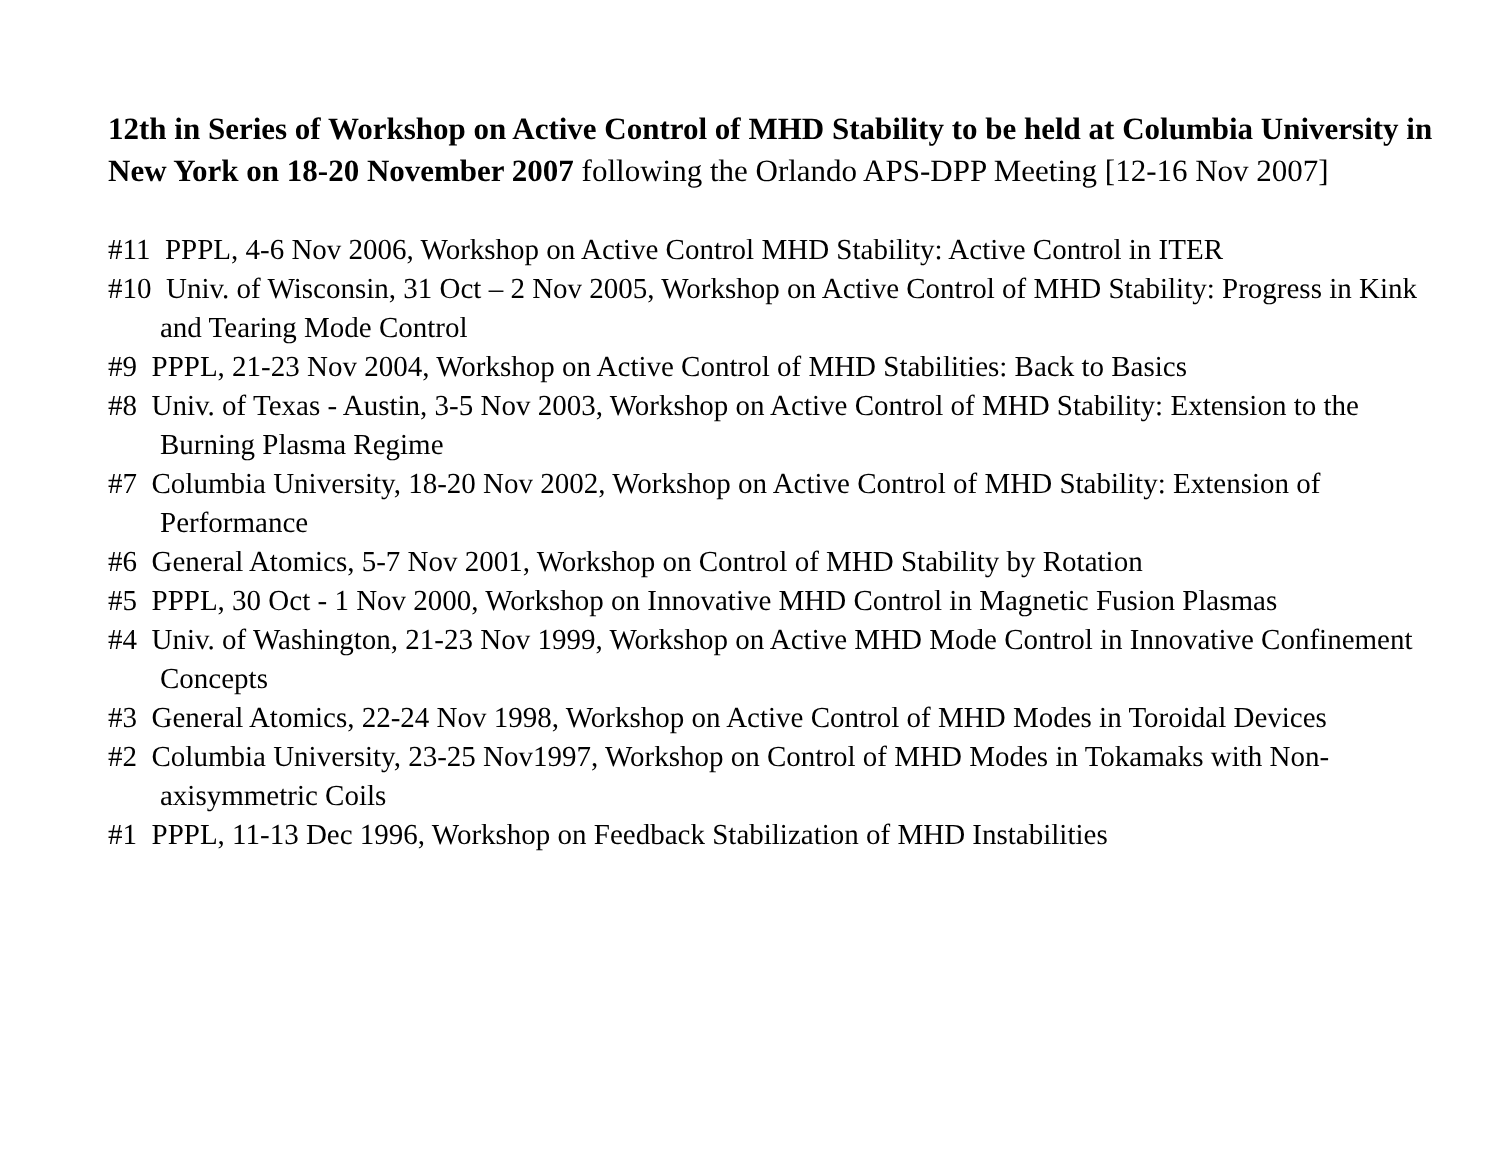12th in Series of Workshop on Active Control of MHD Stability to be held at Columbia University in New York on 18-20 November 2007 following the Orlando APS-DPP Meeting [12-16 Nov 2007]
#11 PPPL, 4-6 Nov 2006, Workshop on Active Control MHD Stability: Active Control in ITER
#10 Univ. of Wisconsin, 31 Oct – 2 Nov 2005, Workshop on Active Control of MHD Stability: Progress in Kink and Tearing Mode Control
#9 PPPL, 21-23 Nov 2004, Workshop on Active Control of MHD Stabilities: Back to Basics
#8 Univ. of Texas - Austin, 3-5 Nov 2003, Workshop on Active Control of MHD Stability: Extension to the Burning Plasma Regime
#7 Columbia University, 18-20 Nov 2002, Workshop on Active Control of MHD Stability: Extension of Performance
#6 General Atomics, 5-7 Nov 2001, Workshop on Control of MHD Stability by Rotation
#5 PPPL, 30 Oct - 1 Nov 2000, Workshop on Innovative MHD Control in Magnetic Fusion Plasmas
#4 Univ. of Washington, 21-23 Nov 1999, Workshop on Active MHD Mode Control in Innovative Confinement Concepts
#3 General Atomics, 22-24 Nov 1998, Workshop on Active Control of MHD Modes in Toroidal Devices
#2 Columbia University, 23-25 Nov1997, Workshop on Control of MHD Modes in Tokamaks with Non-axisymmetric Coils
#1 PPPL, 11-13 Dec 1996, Workshop on Feedback Stabilization of MHD Instabilities